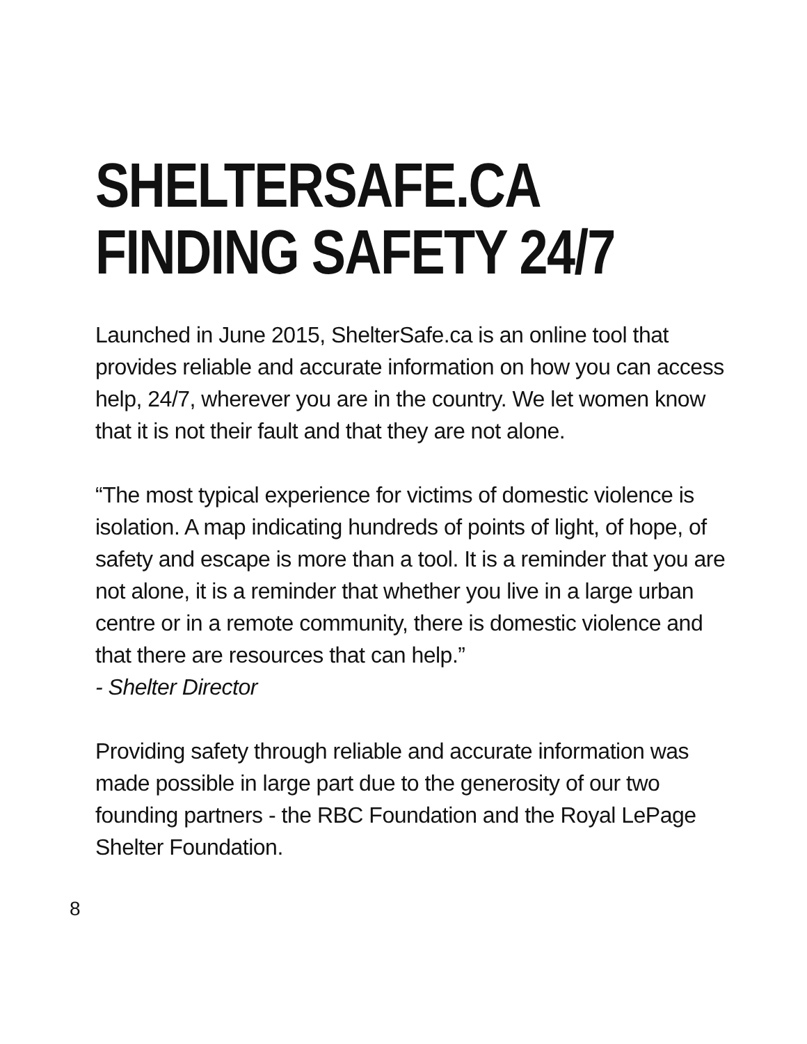SHELTERSAFE.CA
FINDING SAFETY 24/7
Launched in June 2015, ShelterSafe.ca is an online tool that provides reliable and accurate information on how you can access help, 24/7, wherever you are in the country. We let women know that it is not their fault and that they are not alone.
“The most typical experience for victims of domestic violence is isolation. A map indicating hundreds of points of light, of hope, of safety and escape is more than a tool. It is a reminder that you are not alone, it is a reminder that whether you live in a large urban centre or in a remote community, there is domestic violence and that there are resources that can help.”
- Shelter Director
Providing safety through reliable and accurate information was made possible in large part due to the generosity of our two founding partners - the RBC Foundation and the Royal LePage Shelter Foundation.
8